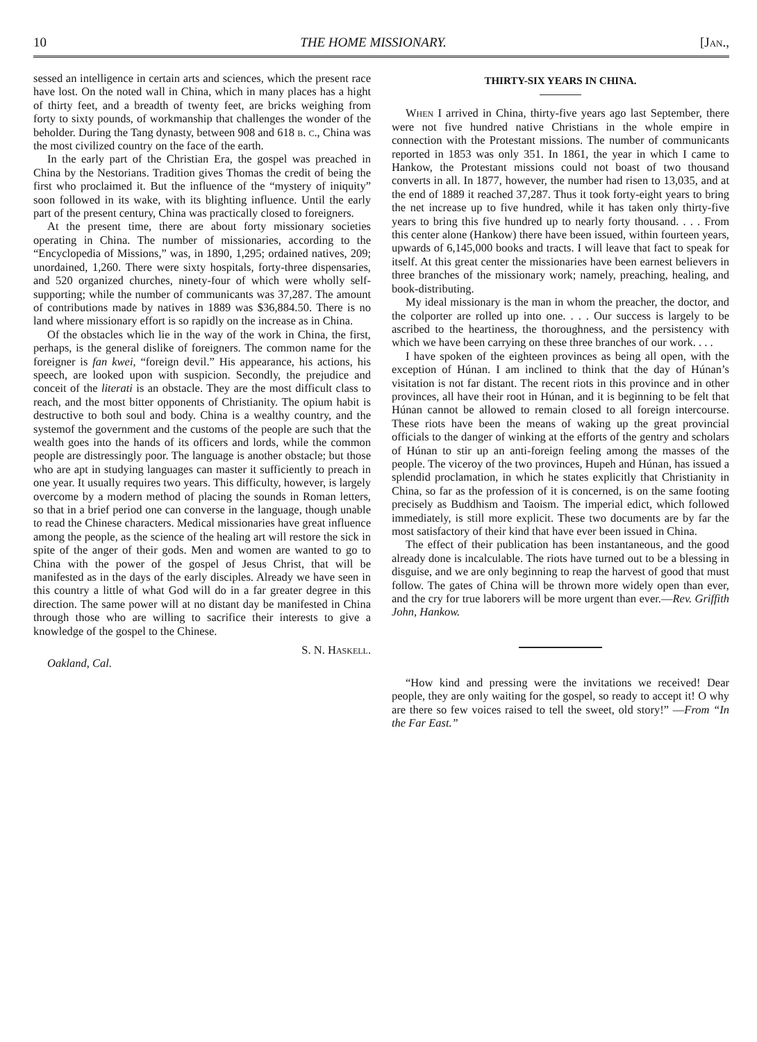10 THE HOME MISSIONARY. [Jan.,
sessed an intelligence in certain arts and sciences, which the present race have lost. On the noted wall in China, which in many places has a hight of thirty feet, and a breadth of twenty feet, are bricks weighing from forty to sixty pounds, of workmanship that challenges the wonder of the beholder. During the Tang dynasty, between 908 and 618 b. c., China was the most civilized country on the face of the earth.
In the early part of the Christian Era, the gospel was preached in China by the Nestorians. Tradition gives Thomas the credit of being the first who proclaimed it. But the influence of the “mystery of iniquity” soon followed in its wake, with its blighting influence. Until the early part of the present century, China was practically closed to foreigners.
At the present time, there are about forty missionary societies operating in China. The number of missionaries, according to the “Encyclopedia of Missions,” was, in 1890, 1,295; ordained natives, 209; unordained, 1,260. There were sixty hospitals, forty-three dispensaries, and 520 organized churches, ninety-four of which were wholly self-supporting; while the number of communicants was 37,287. The amount of contributions made by natives in 1889 was $36,884.50. There is no land where missionary effort is so rapidly on the increase as in China.
Of the obstacles which lie in the way of the work in China, the first, perhaps, is the general dislike of foreigners. The common name for the foreigner is fan kwei, “foreign devil.” His appearance, his actions, his speech, are looked upon with suspicion. Secondly, the prejudice and conceit of the literati is an obstacle. They are the most difficult class to reach, and the most bitter opponents of Christianity. The opium habit is destructive to both soul and body. China is a wealthy country, and the systemof the government and the customs of the people are such that the wealth goes into the hands of its officers and lords, while the common people are distressingly poor. The language is another obstacle; but those who are apt in studying languages can master it sufficiently to preach in one year. It usually requires two years. This difficulty, however, is largely overcome by a modern method of placing the sounds in Roman letters, so that in a brief period one can converse in the language, though unable to read the Chinese characters. Medical missionaries have great influence among the people, as the science of the healing art will restore the sick in spite of the anger of their gods. Men and women are wanted to go to China with the power of the gospel of Jesus Christ, that will be manifested as in the days of the early disciples. Already we have seen in this country a little of what God will do in a far greater degree in this direction. The same power will at no distant day be manifested in China through those who are willing to sacrifice their interests to give a knowledge of the gospel to the Chinese.
S. N. Haskell.
Oakland, Cal.
THIRTY-SIX YEARS IN CHINA.
When I arrived in China, thirty-five years ago last September, there were not five hundred native Christians in the whole empire in connection with the Protestant missions. The number of communicants reported in 1853 was only 351. In 1861, the year in which I came to Hankow, the Protestant missions could not boast of two thousand converts in all. In 1877, however, the number had risen to 13,035, and at the end of 1889 it reached 37,287. Thus it took forty-eight years to bring the net increase up to five hundred, while it has taken only thirty-five years to bring this five hundred up to nearly forty thousand. . . . From this center alone (Hankow) there have been issued, within fourteen years, upwards of 6,145,000 books and tracts. I will leave that fact to speak for itself. At this great center the missionaries have been earnest believers in three branches of the missionary work; namely, preaching, healing, and book-distributing.
My ideal missionary is the man in whom the preacher, the doctor, and the colporter are rolled up into one. . . . Our success is largely to be ascribed to the heartiness, the thoroughness, and the persistency with which we have been carrying on these three branches of our work. . . .
I have spoken of the eighteen provinces as being all open, with the exception of Húnan. I am inclined to think that the day of Húnan’s visitation is not far distant. The recent riots in this province and in other provinces, all have their root in Húnan, and it is beginning to be felt that Húnan cannot be allowed to remain closed to all foreign intercourse. These riots have been the means of waking up the great provincial officials to the danger of winking at the efforts of the gentry and scholars of Húnan to stir up an anti-foreign feeling among the masses of the people. The viceroy of the two provinces, Hupeh and Húnan, has issued a splendid proclamation, in which he states explicitly that Christianity in China, so far as the profession of it is concerned, is on the same footing precisely as Buddhism and Taoism. The imperial edict, which followed immediately, is still more explicit. These two documents are by far the most satisfactory of their kind that have ever been issued in China.
The effect of their publication has been instantaneous, and the good already done is incalculable. The riots have turned out to be a blessing in disguise, and we are only beginning to reap the harvest of good that must follow. The gates of China will be thrown more widely open than ever, and the cry for true laborers will be more urgent than ever.—Rev. Griffith John, Hankow.
“How kind and pressing were the invitations we received! Dear people, they are only waiting for the gospel, so ready to accept it! O why are there so few voices raised to tell the sweet, old story!” —From “In the Far East.”